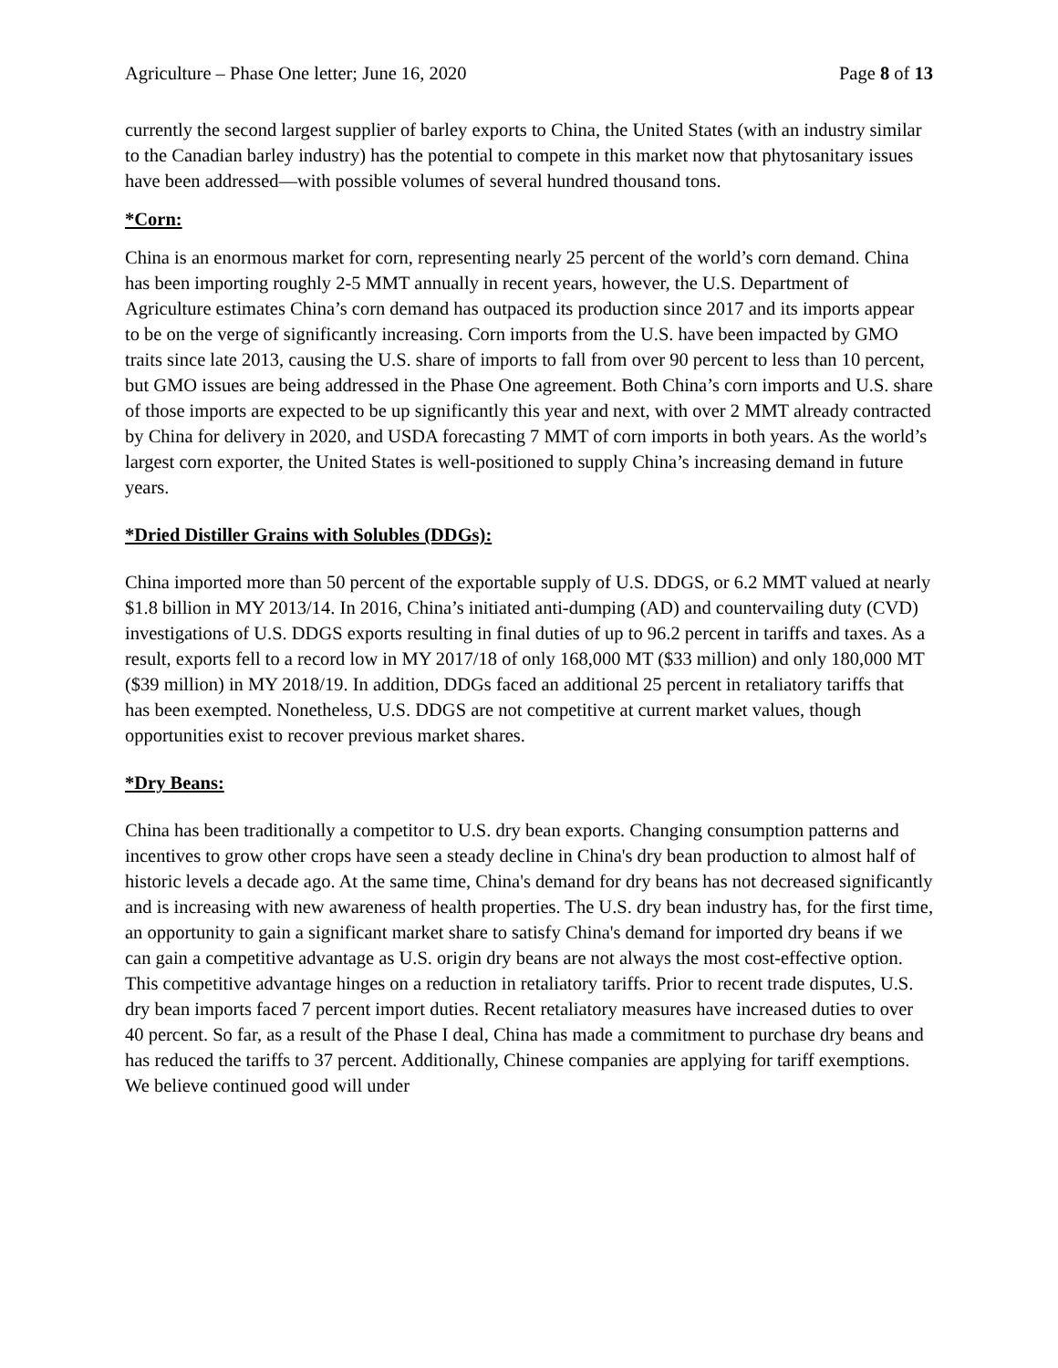Agriculture – Phase One letter; June 16, 2020 Page 8 of 13
currently the second largest supplier of barley exports to China, the United States (with an industry similar to the Canadian barley industry) has the potential to compete in this market now that phytosanitary issues have been addressed—with possible volumes of several hundred thousand tons.
*Corn:
China is an enormous market for corn, representing nearly 25 percent of the world’s corn demand. China has been importing roughly 2-5 MMT annually in recent years, however, the U.S. Department of Agriculture estimates China’s corn demand has outpaced its production since 2017 and its imports appear to be on the verge of significantly increasing. Corn imports from the U.S. have been impacted by GMO traits since late 2013, causing the U.S. share of imports to fall from over 90 percent to less than 10 percent, but GMO issues are being addressed in the Phase One agreement. Both China’s corn imports and U.S. share of those imports are expected to be up significantly this year and next, with over 2 MMT already contracted by China for delivery in 2020, and USDA forecasting 7 MMT of corn imports in both years. As the world’s largest corn exporter, the United States is well-positioned to supply China’s increasing demand in future years.
*Dried Distiller Grains with Solubles (DDGs):
China imported more than 50 percent of the exportable supply of U.S. DDGS, or 6.2 MMT valued at nearly $1.8 billion in MY 2013/14. In 2016, China’s initiated anti-dumping (AD) and countervailing duty (CVD) investigations of U.S. DDGS exports resulting in final duties of up to 96.2 percent in tariffs and taxes. As a result, exports fell to a record low in MY 2017/18 of only 168,000 MT ($33 million) and only 180,000 MT ($39 million) in MY 2018/19. In addition, DDGs faced an additional 25 percent in retaliatory tariffs that has been exempted. Nonetheless, U.S. DDGS are not competitive at current market values, though opportunities exist to recover previous market shares.
*Dry Beans:
China has been traditionally a competitor to U.S. dry bean exports. Changing consumption patterns and incentives to grow other crops have seen a steady decline in China's dry bean production to almost half of historic levels a decade ago. At the same time, China's demand for dry beans has not decreased significantly and is increasing with new awareness of health properties. The U.S. dry bean industry has, for the first time, an opportunity to gain a significant market share to satisfy China's demand for imported dry beans if we can gain a competitive advantage as U.S. origin dry beans are not always the most cost-effective option. This competitive advantage hinges on a reduction in retaliatory tariffs. Prior to recent trade disputes, U.S. dry bean imports faced 7 percent import duties. Recent retaliatory measures have increased duties to over 40 percent. So far, as a result of the Phase I deal, China has made a commitment to purchase dry beans and has reduced the tariffs to 37 percent. Additionally, Chinese companies are applying for tariff exemptions. We believe continued good will under